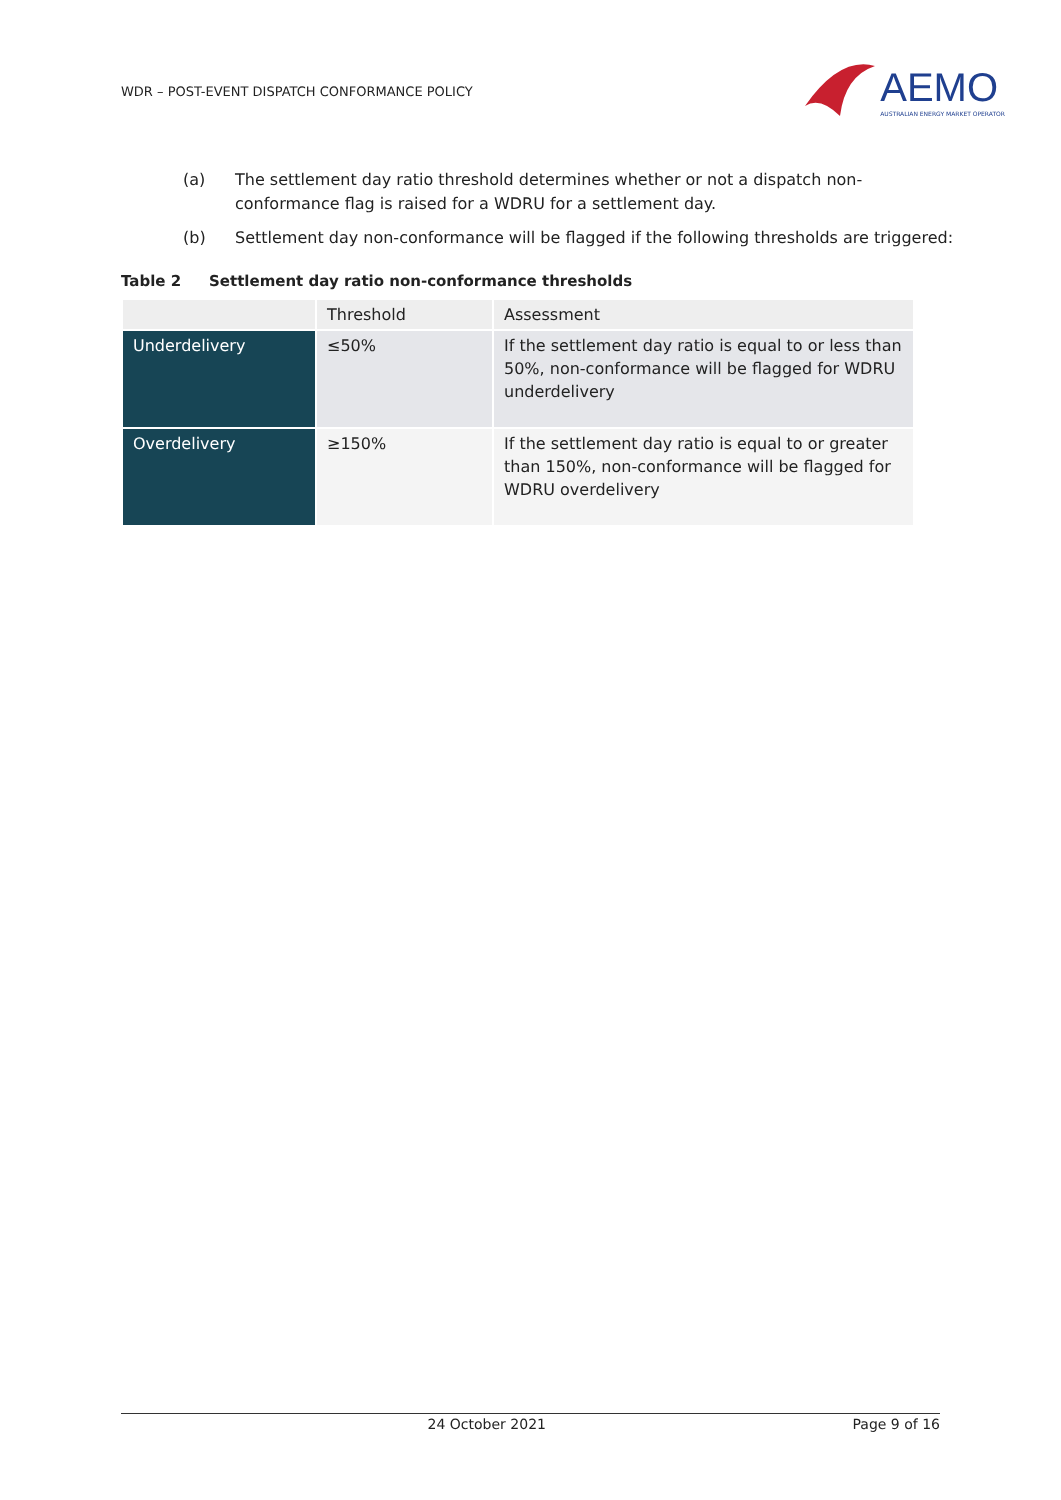WDR – POST-EVENT DISPATCH CONFORMANCE POLICY
AEMO
AUSTRALIAN ENERGY MARKET OPERATOR
(a) The settlement day ratio threshold determines whether or not a dispatch non-conformance flag is raised for a WDRU for a settlement day.
(b) Settlement day non-conformance will be flagged if the following thresholds are triggered:
Table 2 Settlement day ratio non-conformance thresholds
| | Threshold | Assessment |
| Underdelivery | ≤50% | If the settlement day ratio is equal to or less than 50%, non-conformance will be flagged for WDRU underdelivery |
| Overdelivery | ≥150% | If the settlement day ratio is equal to or greater than 150%, non-conformance will be flagged for WDRU overdelivery |
24 October 2021 Page 9 of 16